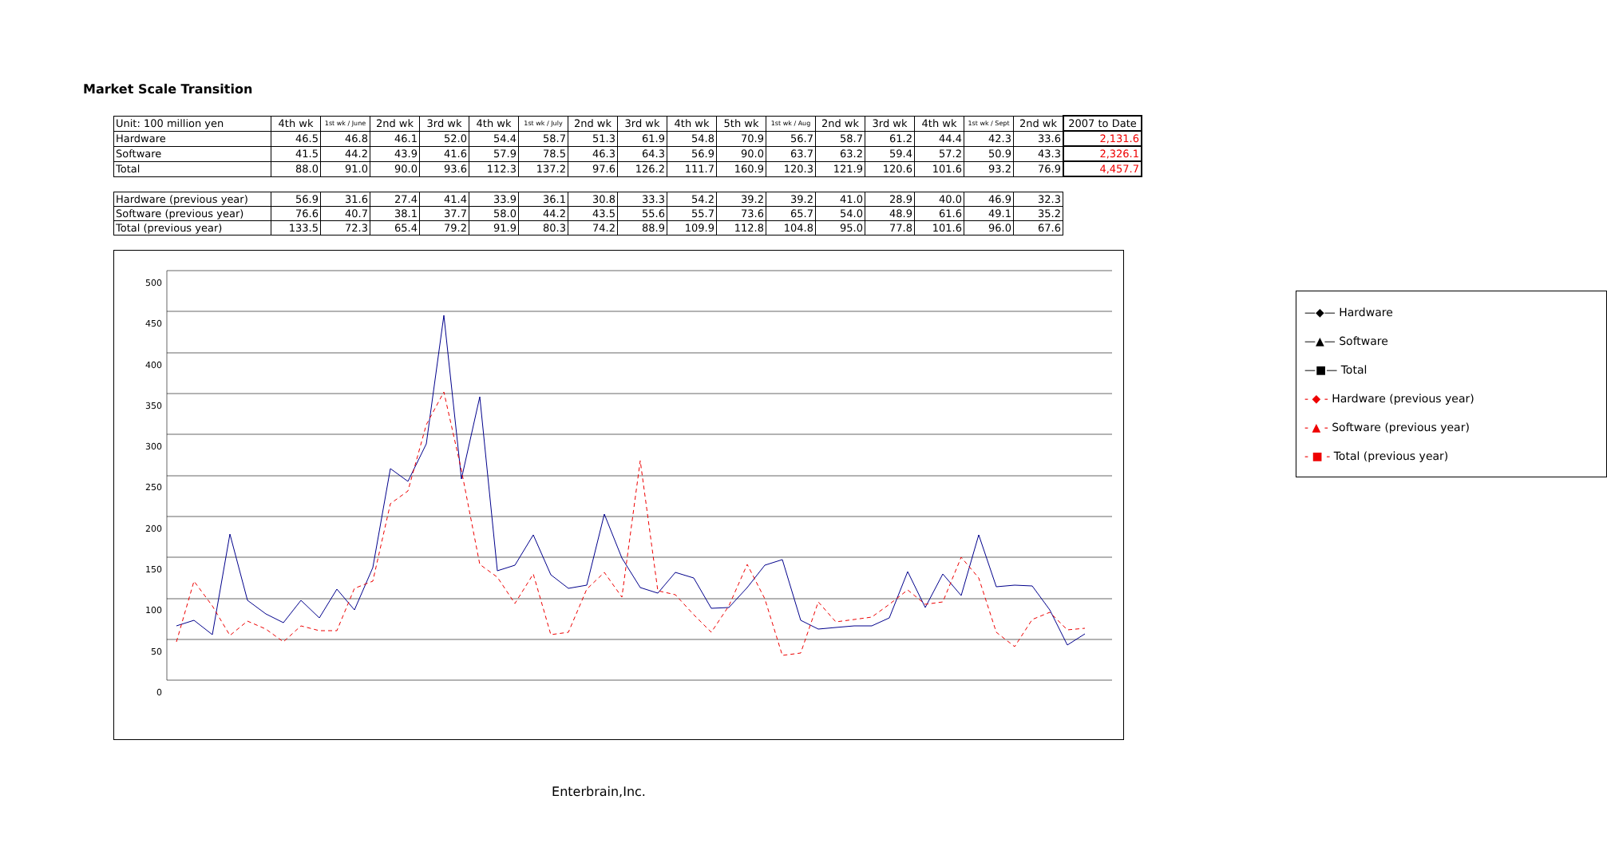Market Scale Transition
| Unit: 100 million yen | 4th wk | 1st wk / June | 2nd wk | 3rd wk | 4th wk | 1st wk / July | 2nd wk | 3rd wk | 4th wk | 5th wk | 1st wk / Aug | 2nd wk | 3rd wk | 4th wk | 1st wk / Sept | 2nd wk | 2007 to Date |
| --- | --- | --- | --- | --- | --- | --- | --- | --- | --- | --- | --- | --- | --- | --- | --- | --- | --- |
| Hardware | 46.5 | 46.8 | 46.1 | 52.0 | 54.4 | 58.7 | 51.3 | 61.9 | 54.8 | 70.9 | 56.7 | 58.7 | 61.2 | 44.4 | 42.3 | 33.6 | 2,131.6 |
| Software | 41.5 | 44.2 | 43.9 | 41.6 | 57.9 | 78.5 | 46.3 | 64.3 | 56.9 | 90.0 | 63.7 | 63.2 | 59.4 | 57.2 | 50.9 | 43.3 | 2,326.1 |
| Total | 88.0 | 91.0 | 90.0 | 93.6 | 112.3 | 137.2 | 97.6 | 126.2 | 111.7 | 160.9 | 120.3 | 121.9 | 120.6 | 101.6 | 93.2 | 76.9 | 4,457.7 |
| Hardware (previous year) | 56.9 | 31.6 | 27.4 | 41.4 | 33.9 | 36.1 | 30.8 | 33.3 | 54.2 | 39.2 | 39.2 | 41.0 | 28.9 | 40.0 | 46.9 | 32.3 |
| Software (previous year) | 76.6 | 40.7 | 38.1 | 37.7 | 58.0 | 44.2 | 43.5 | 55.6 | 55.7 | 73.6 | 65.7 | 54.0 | 48.9 | 61.6 | 49.1 | 35.2 |
| Total (previous year) | 133.5 | 72.3 | 65.4 | 79.2 | 91.9 | 80.3 | 74.2 | 88.9 | 109.9 | 112.8 | 104.8 | 95.0 | 77.8 | 101.6 | 96.0 | 67.6 |
—◆— Hardware
—▲— Software
—■— Total
- ◆ - Hardware (previous year)
- ▲ - Software (previous year)
- ■ - Total (previous year)
500
450
400
350
300
250
200
150
100
50
0
Enterbrain,Inc.